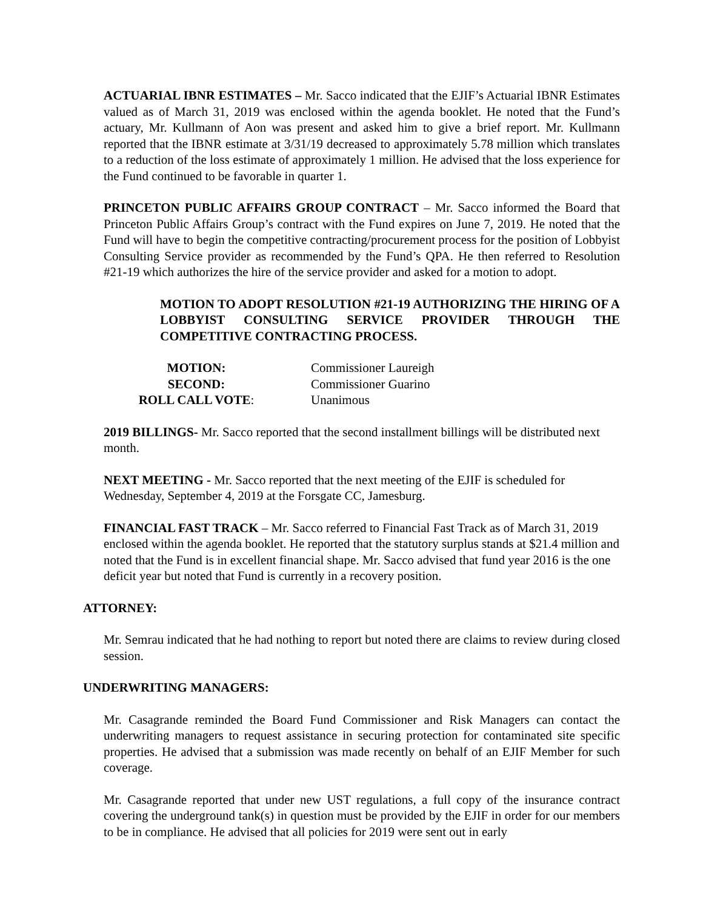ACTUARIAL IBNR ESTIMATES – Mr. Sacco indicated that the EJIF’s Actuarial IBNR Estimates valued as of March 31, 2019 was enclosed within the agenda booklet. He noted that the Fund’s actuary, Mr. Kullmann of Aon was present and asked him to give a brief report. Mr. Kullmann reported that the IBNR estimate at 3/31/19 decreased to approximately 5.78 million which translates to a reduction of the loss estimate of approximately 1 million. He advised that the loss experience for the Fund continued to be favorable in quarter 1.
PRINCETON PUBLIC AFFAIRS GROUP CONTRACT – Mr. Sacco informed the Board that Princeton Public Affairs Group’s contract with the Fund expires on June 7, 2019. He noted that the Fund will have to begin the competitive contracting/procurement process for the position of Lobbyist Consulting Service provider as recommended by the Fund’s QPA. He then referred to Resolution #21-19 which authorizes the hire of the service provider and asked for a motion to adopt.
MOTION TO ADOPT RESOLUTION #21-19 AUTHORIZING THE HIRING OF A LOBBYIST CONSULTING SERVICE PROVIDER THROUGH THE COMPETITIVE CONTRACTING PROCESS.
| MOTION: | Commissioner Laureigh |
| SECOND: | Commissioner Guarino |
| ROLL CALL VOTE : | Unanimous |
2019 BILLINGS- Mr. Sacco reported that the second installment billings will be distributed next month.
NEXT MEETING - Mr. Sacco reported that the next meeting of the EJIF is scheduled for Wednesday, September 4, 2019 at the Forsgate CC, Jamesburg.
FINANCIAL FAST TRACK – Mr. Sacco referred to Financial Fast Track as of March 31, 2019 enclosed within the agenda booklet. He reported that the statutory surplus stands at $21.4 million and noted that the Fund is in excellent financial shape. Mr. Sacco advised that fund year 2016 is the one deficit year but noted that Fund is currently in a recovery position.
ATTORNEY:
Mr. Semrau indicated that he had nothing to report but noted there are claims to review during closed session.
UNDERWRITING MANAGERS:
Mr. Casagrande reminded the Board Fund Commissioner and Risk Managers can contact the underwriting managers to request assistance in securing protection for contaminated site specific properties. He advised that a submission was made recently on behalf of an EJIF Member for such coverage.
Mr. Casagrande reported that under new UST regulations, a full copy of the insurance contract covering the underground tank(s) in question must be provided by the EJIF in order for our members to be in compliance. He advised that all policies for 2019 were sent out in early